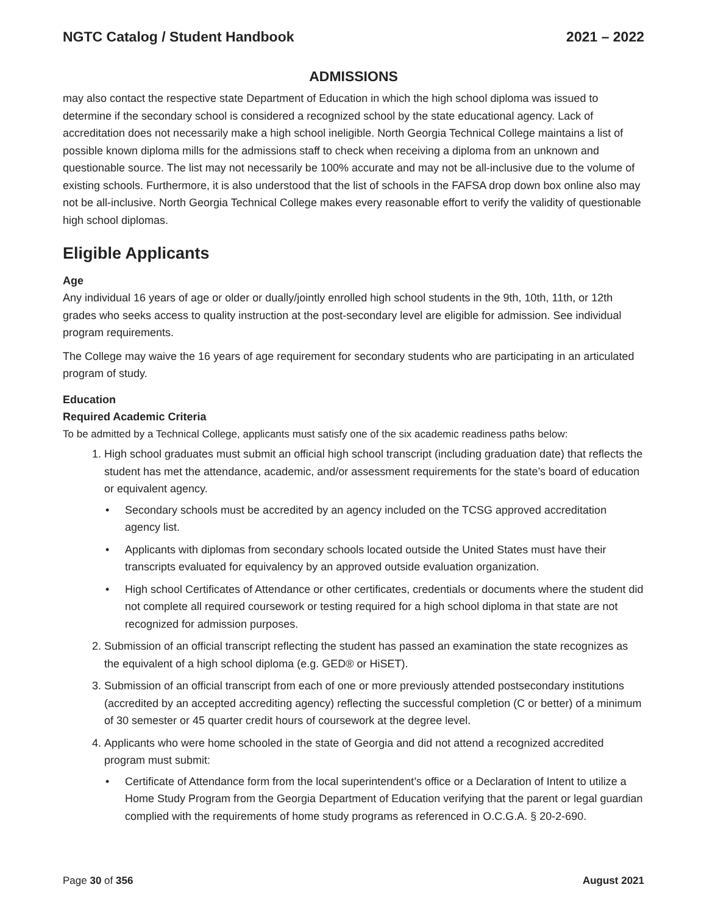NGTC Catalog / Student Handbook 2021 – 2022
ADMISSIONS
may also contact the respective state Department of Education in which the high school diploma was issued to determine if the secondary school is considered a recognized school by the state educational agency. Lack of accreditation does not necessarily make a high school ineligible. North Georgia Technical College maintains a list of possible known diploma mills for the admissions staff to check when receiving a diploma from an unknown and questionable source. The list may not necessarily be 100% accurate and may not be all-inclusive due to the volume of existing schools. Furthermore, it is also understood that the list of schools in the FAFSA drop down box online also may not be all-inclusive. North Georgia Technical College makes every reasonable effort to verify the validity of questionable high school diplomas.
Eligible Applicants
Age
Any individual 16 years of age or older or dually/jointly enrolled high school students in the 9th, 10th, 11th, or 12th grades who seeks access to quality instruction at the post-secondary level are eligible for admission. See individual program requirements.
The College may waive the 16 years of age requirement for secondary students who are participating in an articulated program of study.
Education
Required Academic Criteria
To be admitted by a Technical College, applicants must satisfy one of the six academic readiness paths below:
1. High school graduates must submit an official high school transcript (including graduation date) that reflects the student has met the attendance, academic, and/or assessment requirements for the state’s board of education or equivalent agency.
• Secondary schools must be accredited by an agency included on the TCSG approved accreditation agency list.
• Applicants with diplomas from secondary schools located outside the United States must have their transcripts evaluated for equivalency by an approved outside evaluation organization.
• High school Certificates of Attendance or other certificates, credentials or documents where the student did not complete all required coursework or testing required for a high school diploma in that state are not recognized for admission purposes.
2. Submission of an official transcript reflecting the student has passed an examination the state recognizes as the equivalent of a high school diploma (e.g. GED® or HiSET).
3. Submission of an official transcript from each of one or more previously attended postsecondary institutions (accredited by an accepted accrediting agency) reflecting the successful completion (C or better) of a minimum of 30 semester or 45 quarter credit hours of coursework at the degree level.
4. Applicants who were home schooled in the state of Georgia and did not attend a recognized accredited program must submit:
• Certificate of Attendance form from the local superintendent’s office or a Declaration of Intent to utilize a Home Study Program from the Georgia Department of Education verifying that the parent or legal guardian complied with the requirements of home study programs as referenced in O.C.G.A. § 20-2-690.
Page 30 of 356 August 2021